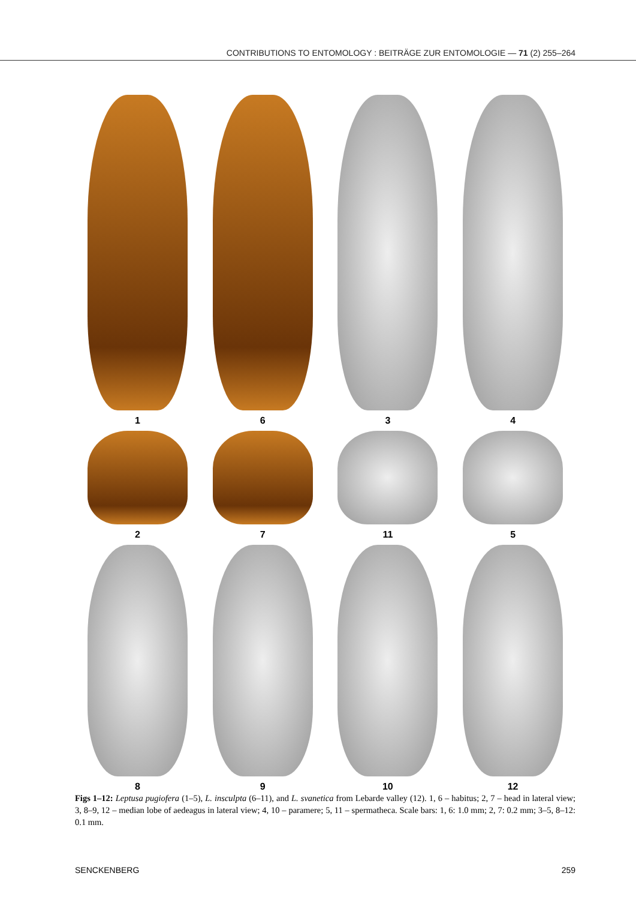CONTRIBUTIONS TO ENTOMOLOGY : BEITRÄGE ZUR ENTOMOLOGIE — 71 (2) 255–264
1
6
3
4
2
7
11
5
8
9
10
12
Figs 1–12: Leptusa pugiofera (1–5), L. insculpta (6–11), and L. svanetica from Lebarde valley (12). 1, 6 – habitus; 2, 7 – head in lateral view; 3, 8–9, 12 – median lobe of aedeagus in lateral view; 4, 10 – paramere; 5, 11 – spermatheca. Scale bars: 1, 6: 1.0 mm; 2, 7: 0.2 mm; 3–5, 8–12: 0.1 mm.
SENCKENBERG 259